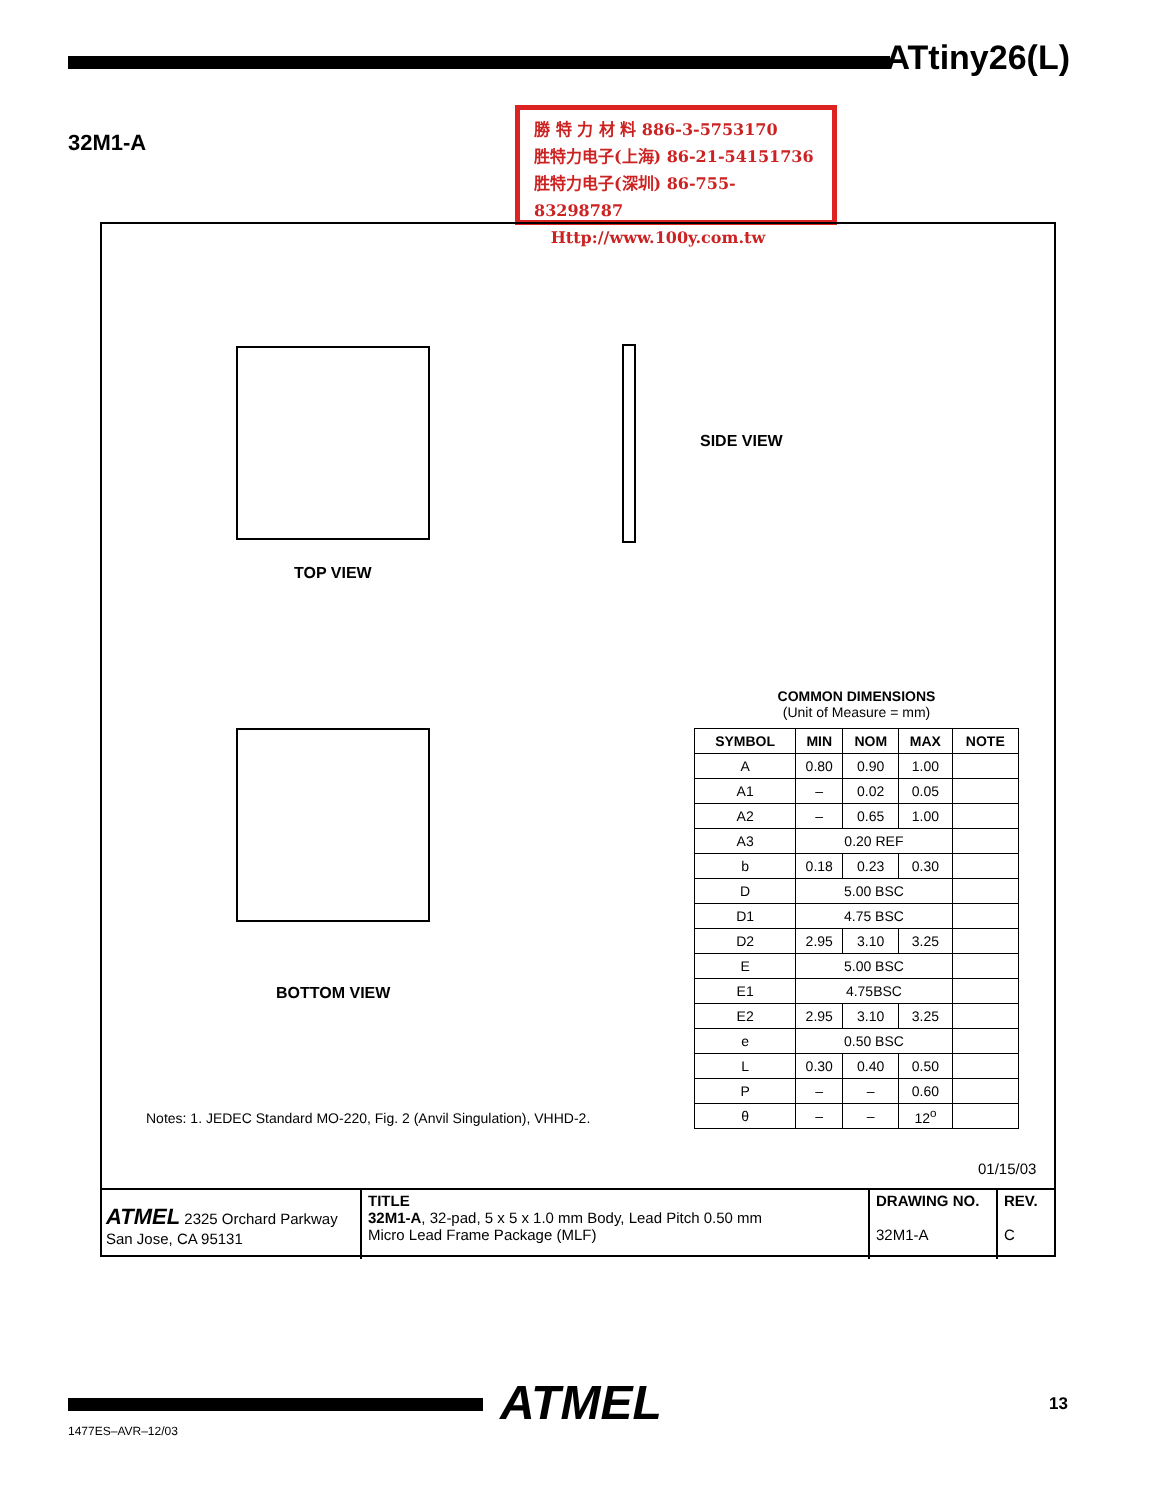ATtiny26(L)
32M1-A
勝 特 力 材 料 886-3-5753170
胜特力电子(上海) 86-21-54151736
胜特力电子(深圳) 86-755-83298787
Http://www.100y.com.tw
TOP VIEW
SIDE VIEW
BOTTOM VIEW
COMMON DIMENSIONS
(Unit of Measure = mm)
| SYMBOL | MIN | NOM | MAX | NOTE |
| --- | --- | --- | --- | --- |
| A | 0.80 | 0.90 | 1.00 | |
| A1 | – | 0.02 | 0.05 | |
| A2 | – | 0.65 | 1.00 | |
| A3 | 0.20 REF | | | |
| b | 0.18 | 0.23 | 0.30 | |
| D | 5.00 BSC | | | |
| D1 | 4.75 BSC | | | |
| D2 | 2.95 | 3.10 | 3.25 | |
| E | 5.00 BSC | | | |
| E1 | 4.75BSC | | | |
| E2 | 2.95 | 3.10 | 3.25 | |
| e | 0.50 BSC | | | |
| L | 0.30 | 0.40 | 0.50 | |
| P | – | – | 0.60 | |
| θ | – | – | 12<sup>o</sup> | |
Notes: 1. JEDEC Standard MO-220, Fig. 2 (Anvil Singulation), VHHD-2.
01/15/03
ATMEL 2325 Orchard Parkway
San Jose, CA 95131
TITLE
32M1-A, 32-pad, 5 x 5 x 1.0 mm Body, Lead Pitch 0.50 mm
Micro Lead Frame Package (MLF)
DRAWING NO.
32M1-A
REV.
C
ATMEL
1477ES–AVR–12/03
13